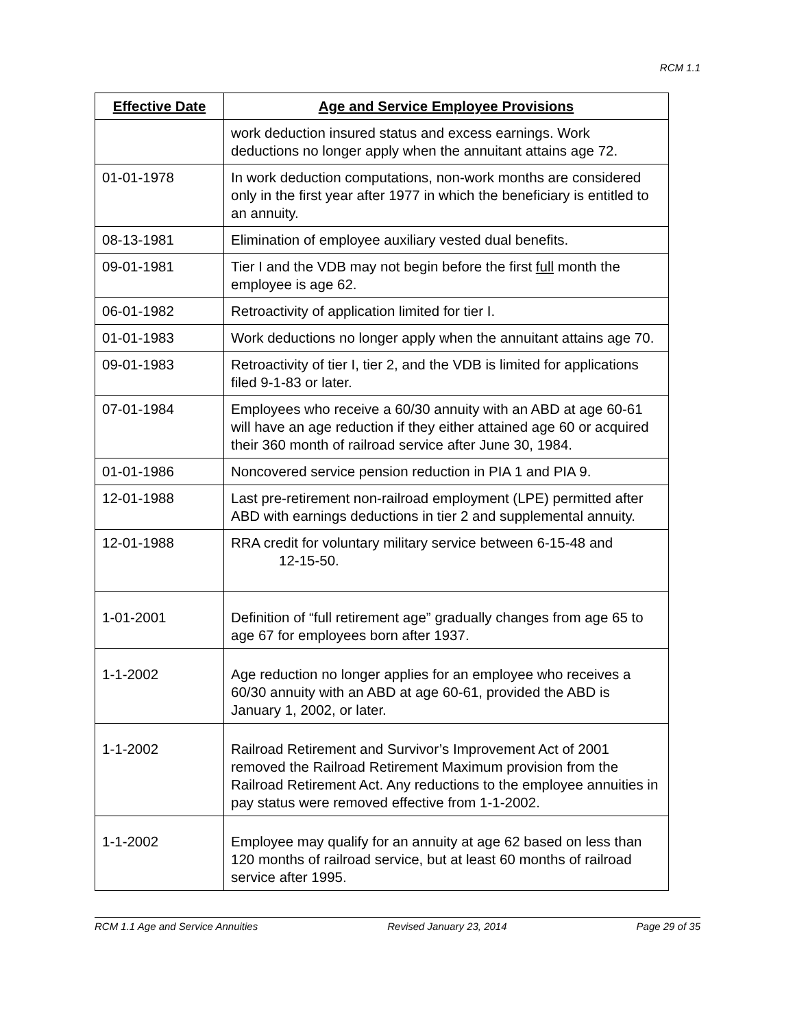RCM 1.1
| Effective Date | Age and Service Employee Provisions |
| --- | --- |
| | work deduction insured status and excess earnings. Work deductions no longer apply when the annuitant attains age 72. |
| 01-01-1978 | In work deduction computations, non-work months are considered only in the first year after 1977 in which the beneficiary is entitled to an annuity. |
| 08-13-1981 | Elimination of employee auxiliary vested dual benefits. |
| 09-01-1981 | Tier I and the VDB may not begin before the first full month the employee is age 62. |
| 06-01-1982 | Retroactivity of application limited for tier I. |
| 01-01-1983 | Work deductions no longer apply when the annuitant attains age 70. |
| 09-01-1983 | Retroactivity of tier I, tier 2, and the VDB is limited for applications filed 9-1-83 or later. |
| 07-01-1984 | Employees who receive a 60/30 annuity with an ABD at age 60-61 will have an age reduction if they either attained age 60 or acquired their 360 month of railroad service after June 30, 1984. |
| 01-01-1986 | Noncovered service pension reduction in PIA 1 and PIA 9. |
| 12-01-1988 | Last pre-retirement non-railroad employment (LPE) permitted after ABD with earnings deductions in tier 2 and supplemental annuity. |
| 12-01-1988 | RRA credit for voluntary military service between 6-15-48 and 12-15-50. |
| 1-01-2001 | Definition of “full retirement age” gradually changes from age 65 to age 67 for employees born after 1937. |
| 1-1-2002 | Age reduction no longer applies for an employee who receives a 60/30 annuity with an ABD at age 60-61, provided the ABD is January 1, 2002, or later. |
| 1-1-2002 | Railroad Retirement and Survivor’s Improvement Act of 2001 removed the Railroad Retirement Maximum provision from the Railroad Retirement Act. Any reductions to the employee annuities in pay status were removed effective from 1-1-2002. |
| 1-1-2002 | Employee may qualify for an annuity at age 62 based on less than 120 months of railroad service, but at least 60 months of railroad service after 1995. |
RCM 1.1 Age and Service Annuities Revised January 23, 2014 Page 29 of 35